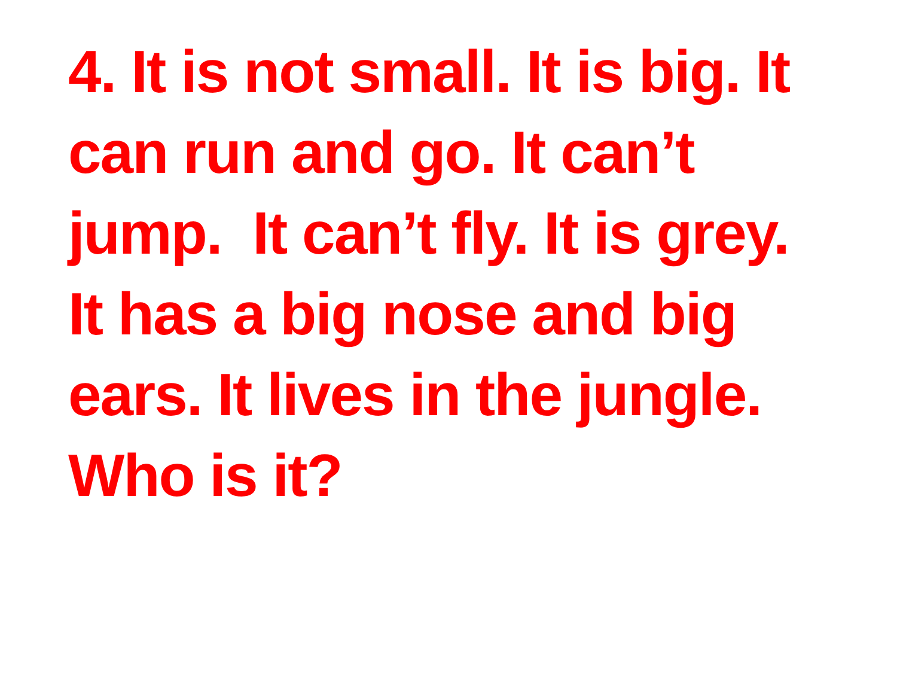4. It is not small. It is big. It
can run and go. It can’t
jump. It can’t fly. It is grey.
It has a big nose and big
ears. It lives in the jungle.
Who is it?